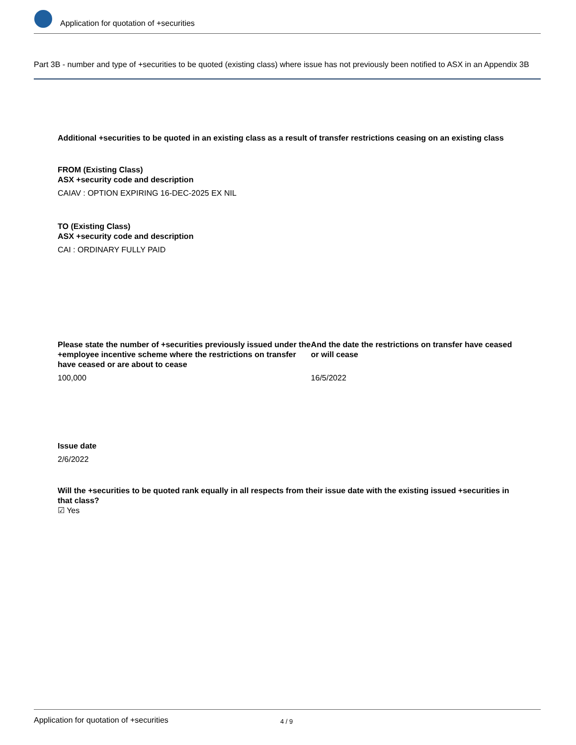Application for quotation of +securities
Part 3B - number and type of +securities to be quoted (existing class) where issue has not previously been notified to ASX in an Appendix 3B
Additional +securities to be quoted in an existing class as a result of transfer restrictions ceasing on an existing class
FROM (Existing Class)
ASX +security code and description
CAIAV : OPTION EXPIRING 16-DEC-2025 EX NIL
TO (Existing Class)
ASX +security code and description
CAI : ORDINARY FULLY PAID
Please state the number of +securities previously issued under the +employee incentive scheme where the restrictions on transfer have ceased or are about to cease
100,000
And the date the restrictions on transfer have ceased or will cease
16/5/2022
Issue date
2/6/2022
Will the +securities to be quoted rank equally in all respects from their issue date with the existing issued +securities in that class?
☑ Yes
Application for quotation of +securities 4 / 9